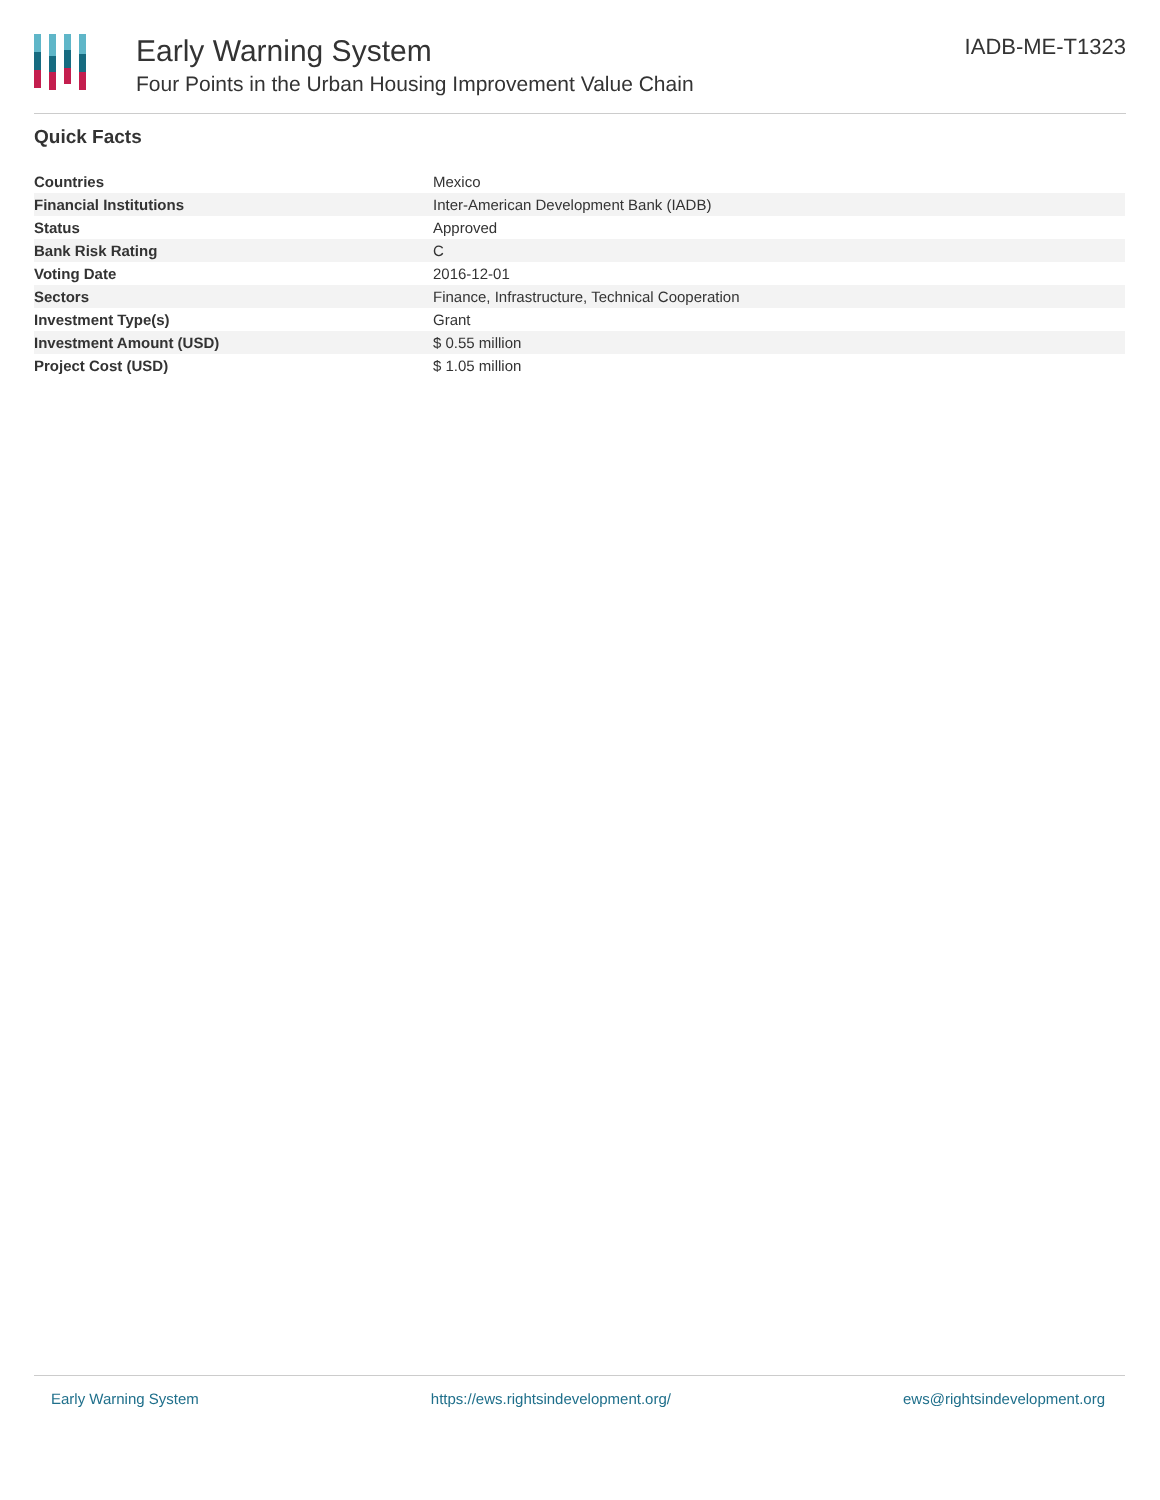Early Warning System
Four Points in the Urban Housing Improvement Value Chain
IADB-ME-T1323
Quick Facts
| Countries | Mexico |
| Financial Institutions | Inter-American Development Bank (IADB) |
| Status | Approved |
| Bank Risk Rating | C |
| Voting Date | 2016-12-01 |
| Sectors | Finance, Infrastructure, Technical Cooperation |
| Investment Type(s) | Grant |
| Investment Amount (USD) | $ 0.55 million |
| Project Cost (USD) | $ 1.05 million |
Early Warning System https://ews.rightsindevelopment.org/ ews@rightsindevelopment.org